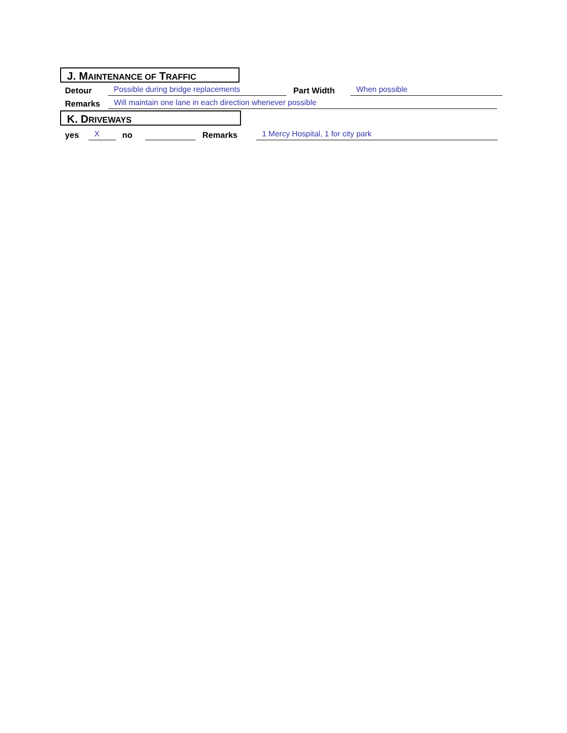J. MAINTENANCE OF TRAFFIC
Detour Possible during bridge replacements Part Width When possible
Remarks Will maintain one lane in each direction whenever possible
K. DRIVEWAYS
yes X no Remarks 1 Mercy Hospital, 1 for city park